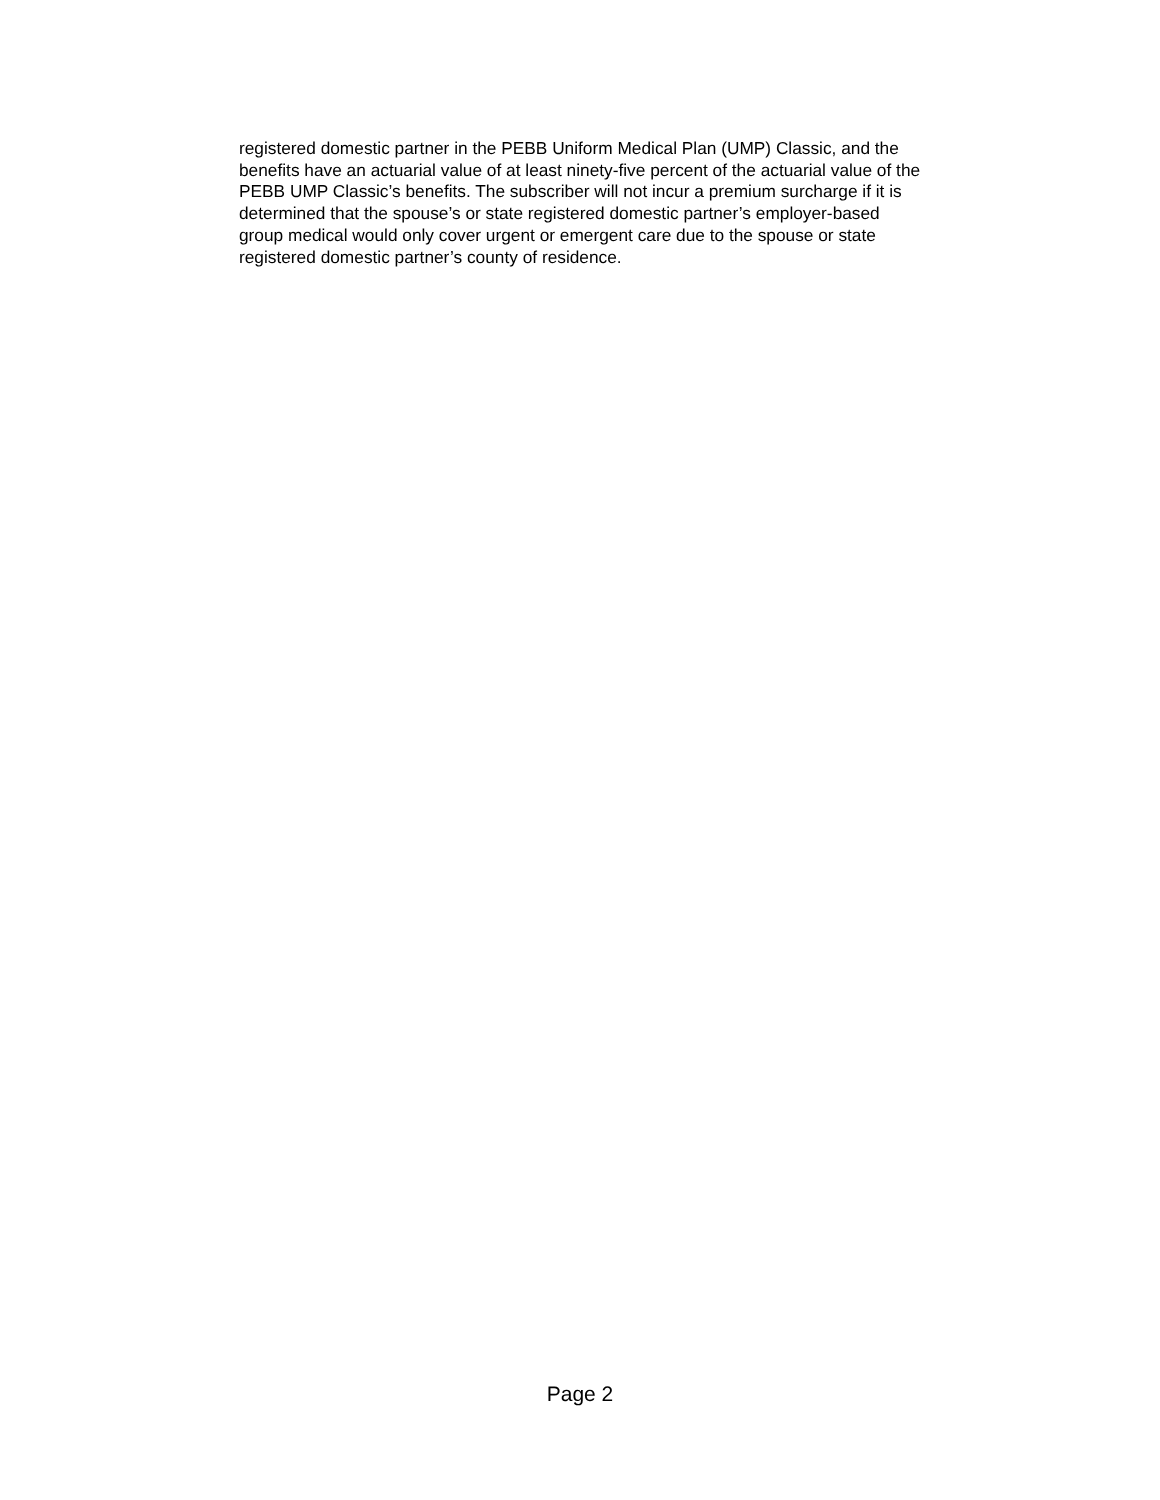registered domestic partner in the PEBB Uniform Medical Plan (UMP) Classic, and the
benefits have an actuarial value of at least ninety-five percent of the actuarial value of the
PEBB UMP Classic’s benefits. The subscriber will not incur a premium surcharge if it is
determined that the spouse’s or state registered domestic partner’s employer-based
group medical would only cover urgent or emergent care due to the spouse or state
registered domestic partner’s county of residence.
Page 2